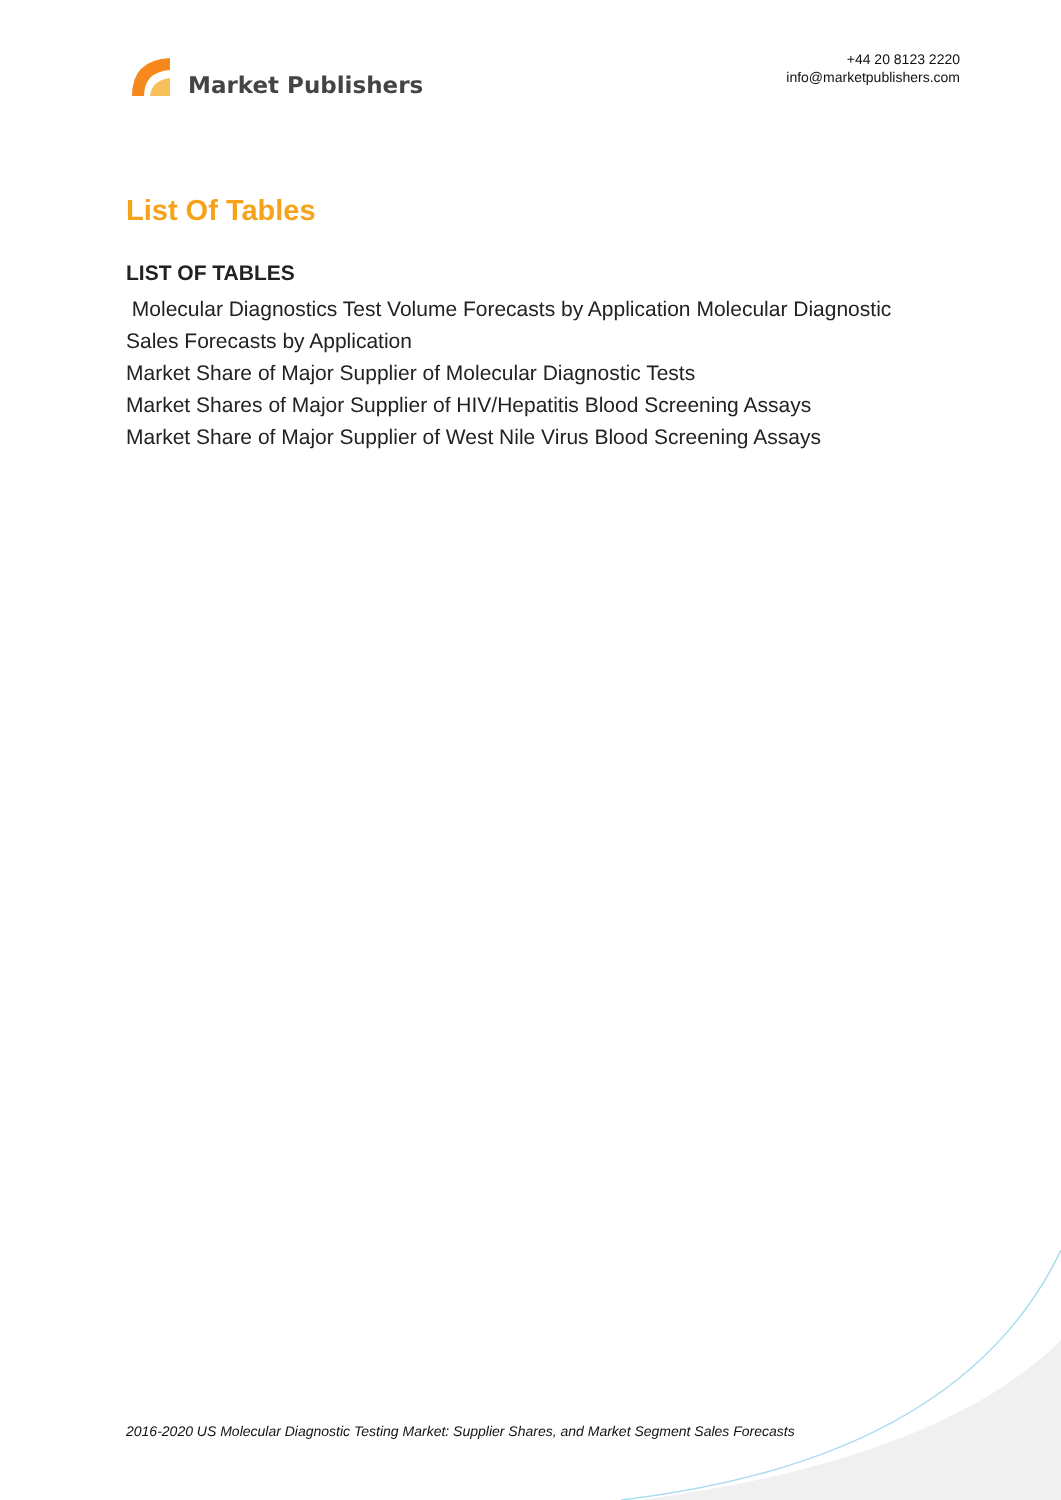Market Publishers
+44 20 8123 2220
info@marketpublishers.com
List Of Tables
LIST OF TABLES
Molecular Diagnostics Test Volume Forecasts by Application Molecular Diagnostic Sales Forecasts by Application
Market Share of Major Supplier of Molecular Diagnostic Tests
Market Shares of Major Supplier of HIV/Hepatitis Blood Screening Assays
Market Share of Major Supplier of West Nile Virus Blood Screening Assays
2016-2020 US Molecular Diagnostic Testing Market: Supplier Shares, and Market Segment Sales Forecasts